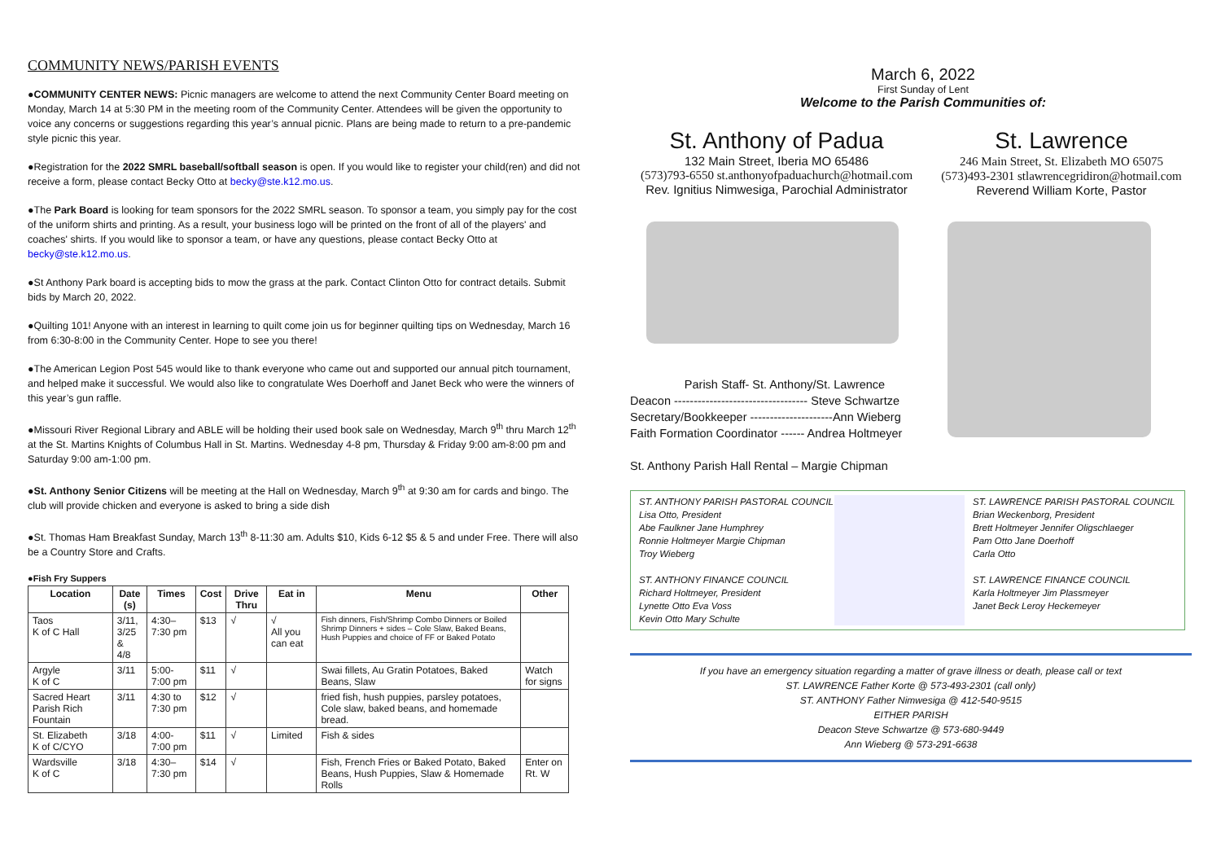COMMUNITY NEWS/PARISH EVENTS
●COMMUNITY CENTER NEWS: Picnic managers are welcome to attend the next Community Center Board meeting on Monday, March 14 at 5:30 PM in the meeting room of the Community Center. Attendees will be given the opportunity to voice any concerns or suggestions regarding this year’s annual picnic. Plans are being made to return to a pre-pandemic style picnic this year.
●Registration for the 2022 SMRL baseball/softball season is open. If you would like to register your child(ren) and did not receive a form, please contact Becky Otto at becky@ste.k12.mo.us.
●The Park Board is looking for team sponsors for the 2022 SMRL season. To sponsor a team, you simply pay for the cost of the uniform shirts and printing. As a result, your business logo will be printed on the front of all of the players' and coaches' shirts. If you would like to sponsor a team, or have any questions, please contact Becky Otto at becky@ste.k12.mo.us.
●St Anthony Park board is accepting bids to mow the grass at the park. Contact Clinton Otto for contract details. Submit bids by March 20, 2022.
●Quilting 101! Anyone with an interest in learning to quilt come join us for beginner quilting tips on Wednesday, March 16 from 6:30-8:00 in the Community Center. Hope to see you there!
●The American Legion Post 545 would like to thank everyone who came out and supported our annual pitch tournament, and helped make it successful. We would also like to congratulate Wes Doerhoff and Janet Beck who were the winners of this year’s gun raffle.
●Missouri River Regional Library and ABLE will be holding their used book sale on Wednesday, March 9<sup>th</sup> thru March 12<sup>th</sup> at the St. Martins Knights of Columbus Hall in St. Martins. Wednesday 4-8 pm, Thursday & Friday 9:00 am-8:00 pm and Saturday 9:00 am-1:00 pm.
●St. Anthony Senior Citizens will be meeting at the Hall on Wednesday, March 9<sup>th</sup> at 9:30 am for cards and bingo. The club will provide chicken and everyone is asked to bring a side dish
●St. Thomas Ham Breakfast Sunday, March 13<sup>th</sup> 8-11:30 am. Adults $10, Kids 6-12 $5 & 5 and under Free. There will also be a Country Store and Crafts.
●Fish Fry Suppers
| Location | Date (s) | Times | Cost | Drive Thru | Eat in | Menu | Other |
| --- | --- | --- | --- | --- | --- | --- | --- |
| Taos K of C Hall | 3/11, 3/25 & 4/8 | 4:30–7:30 pm | $13 | √ | √ All you can eat | Fish dinners, Fish/Shrimp Combo Dinners or Boiled Shrimp Dinners + sides – Cole Slaw, Baked Beans, Hush Puppies and choice of FF or Baked Potato | |
| Argyle K of C | 3/11 | 5:00-7:00 pm | $11 | √ | | Swai fillets, Au Gratin Potatoes, Baked Beans, Slaw | Watch for signs |
| Sacred Heart Parish Rich Fountain | 3/11 | 4:30 to 7:30 pm | $12 | √ | | fried fish, hush puppies, parsley potatoes, Cole slaw, baked beans, and homemade bread. | |
| St. Elizabeth K of C/CYO | 3/18 | 4:00-7:00 pm | $11 | √ | Limited | Fish & sides | |
| Wardsville K of C | 3/18 | 4:30–7:30 pm | $14 | √ | | Fish, French Fries or Baked Potato, Baked Beans, Hush Puppies, Slaw & Homemade Rolls | Enter on Rt. W |
March 6, 2022
First Sunday of Lent
Welcome to the Parish Communities of:
St. Anthony of Padua
132 Main Street, Iberia MO 65486
(573)793-6550 st.anthonyofpaduachurch@hotmail.com
Rev. Ignitius Nimwesiga, Parochial Administrator
St. Lawrence
246 Main Street, St. Elizabeth MO 65075
(573)493-2301 stlawrencegridiron@hotmail.com
Reverend William Korte, Pastor
Parish Staff- St. Anthony/St. Lawrence
Deacon ---------------------------------- Steve Schwartze
Secretary/Bookkeeper ---------------------Ann Wieberg
Faith Formation Coordinator ------ Andrea Holtmeyer
St. Anthony Parish Hall Rental – Margie Chipman
ST. ANTHONY PARISH PASTORAL COUNCIL
Lisa Otto, President
Abe Faulkner Jane Humphrey
Ronnie Holtmeyer Margie Chipman
Troy Wieberg
ST. ANTHONY FINANCE COUNCIL
Richard Holtmeyer, President
Lynette Otto Eva Voss
Kevin Otto Mary Schulte
ST. LAWRENCE PARISH PASTORAL COUNCIL
Brian Weckenborg, President
Brett Holtmeyer Jennifer Oligschlaeger
Pam Otto Jane Doerhoff
Carla Otto
ST. LAWRENCE FINANCE COUNCIL
Karla Holtmeyer Jim Plassmeyer
Janet Beck Leroy Heckemeyer
If you have an emergency situation regarding a matter of grave illness or death, please call or text
ST. LAWRENCE Father Korte @ 573-493-2301 (call only)
ST. ANTHONY Father Nimwesiga @ 412-540-9515
EITHER PARISH
Deacon Steve Schwartze @ 573-680-9449
Ann Wieberg @ 573-291-6638